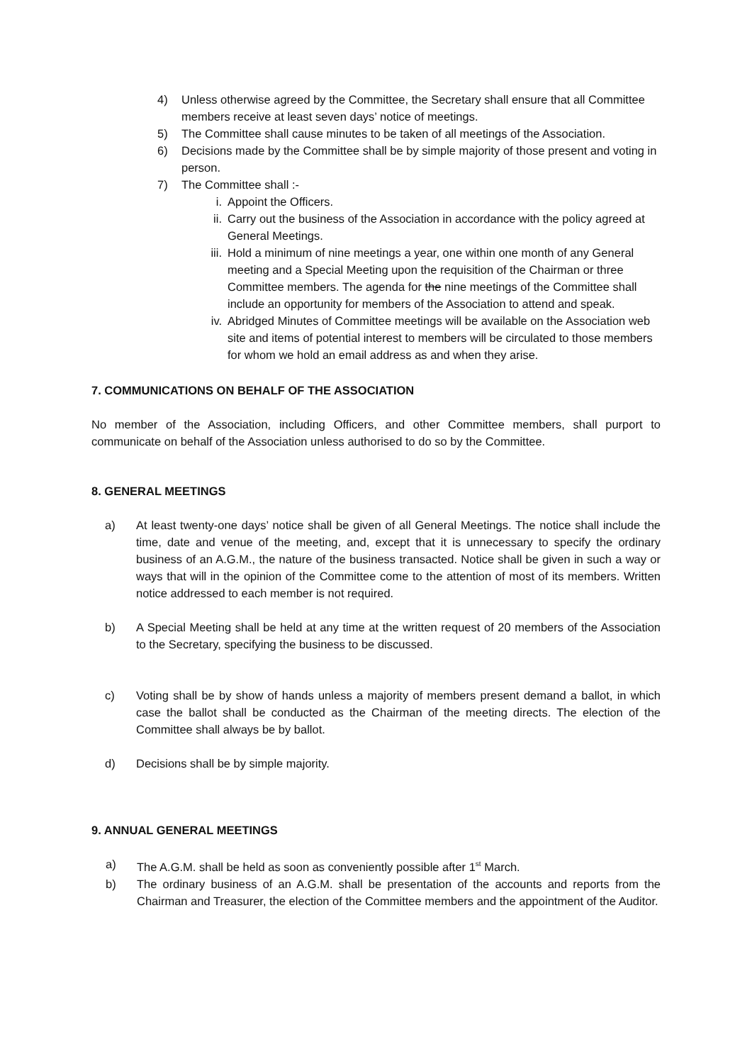4) Unless otherwise agreed by the Committee, the Secretary shall ensure that all Committee members receive at least seven days’ notice of meetings.
5) The Committee shall cause minutes to be taken of all meetings of the Association.
6) Decisions made by the Committee shall be by simple majority of those present and voting in person.
7) The Committee shall :-
i. Appoint the Officers.
ii. Carry out the business of the Association in accordance with the policy agreed at General Meetings.
iii. Hold a minimum of nine meetings a year, one within one month of any General meeting and a Special Meeting upon the requisition of the Chairman or three Committee members. The agenda for the nine meetings of the Committee shall include an opportunity for members of the Association to attend and speak.
iv. Abridged Minutes of Committee meetings will be available on the Association web site and items of potential interest to members will be circulated to those members for whom we hold an email address as and when they arise.
7. COMMUNICATIONS ON BEHALF OF THE ASSOCIATION
No member of the Association, including Officers, and other Committee members, shall purport to communicate on behalf of the Association unless authorised to do so by the Committee.
8. GENERAL MEETINGS
a) At least twenty-one days’ notice shall be given of all General Meetings. The notice shall include the time, date and venue of the meeting, and, except that it is unnecessary to specify the ordinary business of an A.G.M., the nature of the business transacted. Notice shall be given in such a way or ways that will in the opinion of the Committee come to the attention of most of its members. Written notice addressed to each member is not required.
b) A Special Meeting shall be held at any time at the written request of 20 members of the Association to the Secretary, specifying the business to be discussed.
c) Voting shall be by show of hands unless a majority of members present demand a ballot, in which case the ballot shall be conducted as the Chairman of the meeting directs. The election of the Committee shall always be by ballot.
d) Decisions shall be by simple majority.
9. ANNUAL GENERAL MEETINGS
a) The A.G.M. shall be held as soon as conveniently possible after 1<sup>st</sup> March.
b) The ordinary business of an A.G.M. shall be presentation of the accounts and reports from the Chairman and Treasurer, the election of the Committee members and the appointment of the Auditor.